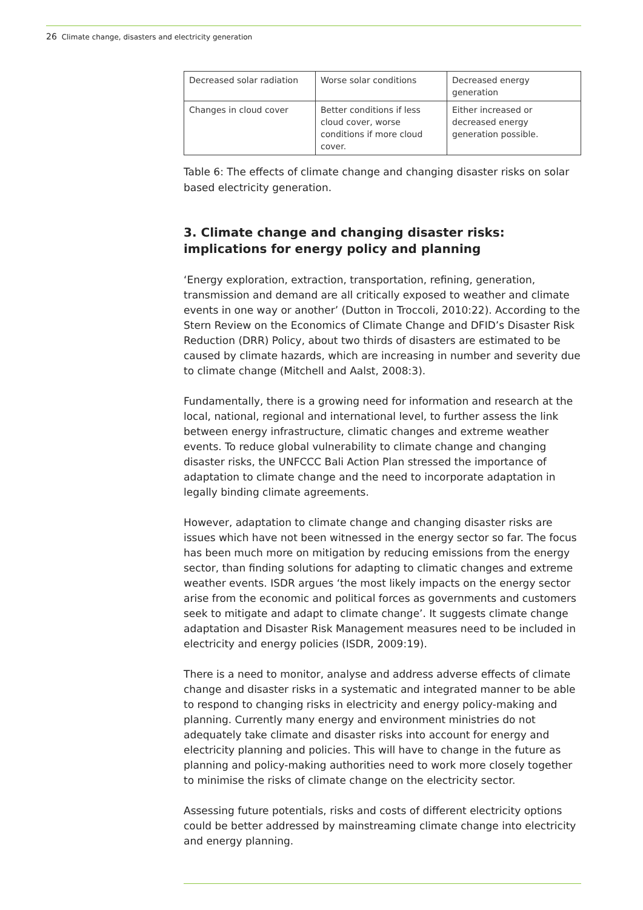26 Climate change, disasters and electricity generation
| Decreased solar radiation | Worse solar conditions | Decreased energy generation |
| Changes in cloud cover | Better conditions if less cloud cover, worse conditions if more cloud cover. | Either increased or decreased energy generation possible. |
Table 6: The effects of climate change and changing disaster risks on solar based electricity generation.
3. Climate change and changing disaster risks: implications for energy policy and planning
‘Energy exploration, extraction, transportation, refining, generation, transmission and demand are all critically exposed to weather and climate events in one way or another’ (Dutton in Troccoli, 2010:22). According to the Stern Review on the Economics of Climate Change and DFID’s Disaster Risk Reduction (DRR) Policy, about two thirds of disasters are estimated to be caused by climate hazards, which are increasing in number and severity due to climate change (Mitchell and Aalst, 2008:3).
Fundamentally, there is a growing need for information and research at the local, national, regional and international level, to further assess the link between energy infrastructure, climatic changes and extreme weather events. To reduce global vulnerability to climate change and changing disaster risks, the UNFCCC Bali Action Plan stressed the importance of adaptation to climate change and the need to incorporate adaptation in legally binding climate agreements.
However, adaptation to climate change and changing disaster risks are issues which have not been witnessed in the energy sector so far. The focus has been much more on mitigation by reducing emissions from the energy sector, than finding solutions for adapting to climatic changes and extreme weather events. ISDR argues ‘the most likely impacts on the energy sector arise from the economic and political forces as governments and customers seek to mitigate and adapt to climate change’. It suggests climate change adaptation and Disaster Risk Management measures need to be included in electricity and energy policies (ISDR, 2009:19).
There is a need to monitor, analyse and address adverse effects of climate change and disaster risks in a systematic and integrated manner to be able to respond to changing risks in electricity and energy policy-making and planning. Currently many energy and environment ministries do not adequately take climate and disaster risks into account for energy and electricity planning and policies. This will have to change in the future as planning and policy-making authorities need to work more closely together to minimise the risks of climate change on the electricity sector.
Assessing future potentials, risks and costs of different electricity options could be better addressed by mainstreaming climate change into electricity and energy planning.